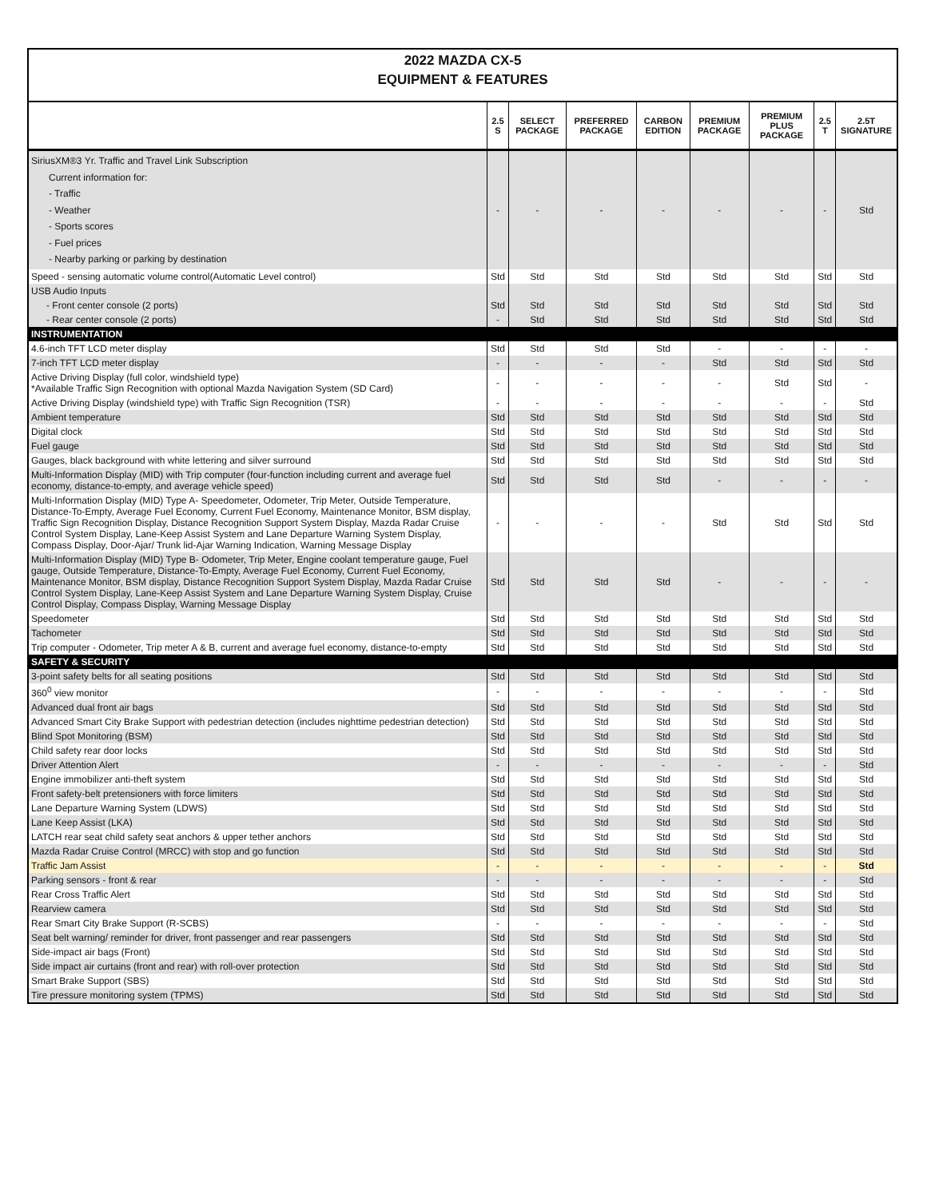2022 MAZDA CX-5
EQUIPMENT & FEATURES
| | 2.5 S | SELECT PACKAGE | PREFERRED PACKAGE | CARBON EDITION | PREMIUM PACKAGE | PREMIUM PLUS PACKAGE | 2.5 T | 2.5T SIGNATURE |
| --- | --- | --- | --- | --- | --- | --- | --- | --- |
| SiriusXM®3 Yr. Traffic and Travel Link Subscription Current information for: - Traffic - Weather - Sports scores - Fuel prices - Nearby parking or parking by destination | - | - | - | - | - | - | - | Std |
| Speed - sensing automatic volume control(Automatic Level control) | Std | Std | Std | Std | Std | Std | Std | Std |
| USB Audio Inputs | | | | | | | | |
| - Front center console (2 ports) | Std | Std | Std | Std | Std | Std | Std | Std |
| - Rear center console (2 ports) | - | Std | Std | Std | Std | Std | Std | Std |
| INSTRUMENTATION | | | | | | | | |
| 4.6-inch TFT LCD meter display | Std | Std | Std | Std | - | - | - | - |
| 7-inch TFT LCD meter display | - | - | - | - | Std | Std | Std | Std |
| Active Driving Display (full color, windshield type) *Available Traffic Sign Recognition with optional Mazda Navigation System (SD Card) | - | - | - | - | - | Std | Std | - |
| Active Driving Display (windshield type) with Traffic Sign Recognition (TSR) | - | - | - | - | - | - | - | Std |
| Ambient temperature | Std | Std | Std | Std | Std | Std | Std | Std |
| Digital clock | Std | Std | Std | Std | Std | Std | Std | Std |
| Fuel gauge | Std | Std | Std | Std | Std | Std | Std | Std |
| Gauges, black background with white lettering and silver surround | Std | Std | Std | Std | Std | Std | Std | Std |
| Multi-Information Display (MID) with Trip computer (four-function including current and average fuel economy, distance-to-empty, and average vehicle speed) | Std | Std | Std | Std | - | - | - | - |
| Multi-Information Display (MID) Type A- Speedometer, Odometer, Trip Meter, Outside Temperature, Distance-To-Empty, Average Fuel Economy, Current Fuel Economy, Maintenance Monitor, BSM display, Traffic Sign Recognition Display, Distance Recognition Support System Display, Mazda Radar Cruise Control System Display, Lane-Keep Assist System and Lane Departure Warning System Display, Compass Display, Door-Ajar/ Trunk lid-Ajar Warning Indication, Warning Message Display | - | - | - | - | Std | Std | Std | Std |
| Multi-Information Display (MID) Type B- Odometer, Trip Meter, Engine coolant temperature gauge, Fuel gauge, Outside Temperature, Distance-To-Empty, Average Fuel Economy, Current Fuel Economy, Maintenance Monitor, BSM display, Distance Recognition Support System Display, Mazda Radar Cruise Control System Display, Lane-Keep Assist System and Lane Departure Warning System Display, Cruise Control Display, Compass Display, Warning Message Display | Std | Std | Std | Std | - | - | - | - |
| Speedometer | Std | Std | Std | Std | Std | Std | Std | Std |
| Tachometer | Std | Std | Std | Std | Std | Std | Std | Std |
| Trip computer - Odometer, Trip meter A & B, current and average fuel economy, distance-to-empty | Std | Std | Std | Std | Std | Std | Std | Std |
| SAFETY & SECURITY | | | | | | | | |
| 3-point safety belts for all seating positions | Std | Std | Std | Std | Std | Std | Std | Std |
| 360<sup>0</sup> view monitor | - | - | - | - | - | - | - | Std |
| Advanced dual front air bags | Std | Std | Std | Std | Std | Std | Std | Std |
| Advanced Smart City Brake Support with pedestrian detection (includes nighttime pedestrian detection) | Std | Std | Std | Std | Std | Std | Std | Std |
| Blind Spot Monitoring (BSM) | Std | Std | Std | Std | Std | Std | Std | Std |
| Child safety rear door locks | Std | Std | Std | Std | Std | Std | Std | Std |
| Driver Attention Alert | - | - | - | - | - | - | - | Std |
| Engine immobilizer anti-theft system | Std | Std | Std | Std | Std | Std | Std | Std |
| Front safety-belt pretensioners with force limiters | Std | Std | Std | Std | Std | Std | Std | Std |
| Lane Departure Warning System (LDWS) | Std | Std | Std | Std | Std | Std | Std | Std |
| Lane Keep Assist (LKA) | Std | Std | Std | Std | Std | Std | Std | Std |
| LATCH rear seat child safety seat anchors & upper tether anchors | Std | Std | Std | Std | Std | Std | Std | Std |
| Mazda Radar Cruise Control (MRCC) with stop and go function | Std | Std | Std | Std | Std | Std | Std | Std |
| Traffic Jam Assist | - | - | - | - | - | - | - | Std |
| Parking sensors - front & rear | - | - | - | - | - | - | - | Std |
| Rear Cross Traffic Alert | Std | Std | Std | Std | Std | Std | Std | Std |
| Rearview camera | Std | Std | Std | Std | Std | Std | Std | Std |
| Rear Smart City Brake Support (R-SCBS) | - | - | - | - | - | - | - | Std |
| Seat belt warning/ reminder for driver, front passenger and rear passengers | Std | Std | Std | Std | Std | Std | Std | Std |
| Side-impact air bags (Front) | Std | Std | Std | Std | Std | Std | Std | Std |
| Side impact air curtains (front and rear) with roll-over protection | Std | Std | Std | Std | Std | Std | Std | Std |
| Smart Brake Support (SBS) | Std | Std | Std | Std | Std | Std | Std | Std |
| Tire pressure monitoring system (TPMS) | Std | Std | Std | Std | Std | Std | Std | Std |